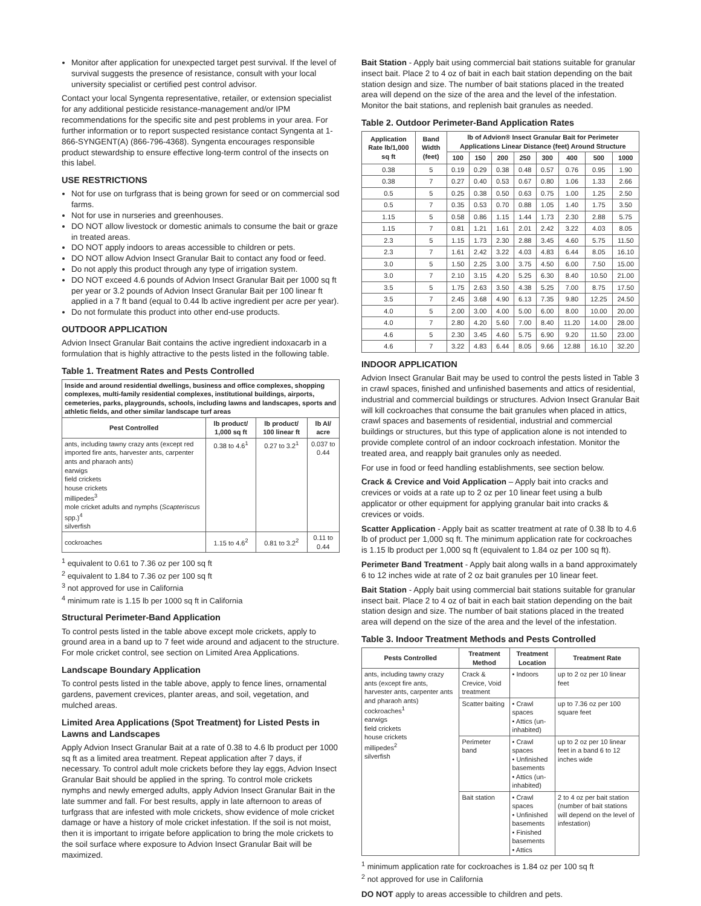Monitor after application for unexpected target pest survival. If the level of survival suggests the presence of resistance, consult with your local university specialist or certified pest control advisor.
Contact your local Syngenta representative, retailer, or extension specialist for any additional pesticide resistance-management and/or IPM recommendations for the specific site and pest problems in your area. For further information or to report suspected resistance contact Syngenta at 1-866-SYNGENT(A) (866-796-4368). Syngenta encourages responsible product stewardship to ensure effective long-term control of the insects on this label.
USE RESTRICTIONS
Not for use on turfgrass that is being grown for seed or on commercial sod farms.
Not for use in nurseries and greenhouses.
DO NOT allow livestock or domestic animals to consume the bait or graze in treated areas.
DO NOT apply indoors to areas accessible to children or pets.
DO NOT allow Advion Insect Granular Bait to contact any food or feed.
Do not apply this product through any type of irrigation system.
DO NOT exceed 4.6 pounds of Advion Insect Granular Bait per 1000 sq ft per year or 3.2 pounds of Advion Insect Granular Bait per 100 linear ft applied in a 7 ft band (equal to 0.44 lb active ingredient per acre per year).
Do not formulate this product into other end-use products.
OUTDOOR APPLICATION
Advion Insect Granular Bait contains the active ingredient indoxacarb in a formulation that is highly attractive to the pests listed in the following table.
Table 1. Treatment Rates and Pests Controlled
| Inside and around residential dwellings, business and office complexes, shopping complexes, multi-family residential complexes, institutional buildings, airports, cemeteries, parks, playgrounds, schools, including lawns and landscapes, sports and athletic fields, and other similar landscape turf areas | | | |
| --- | --- | --- | --- |
| Pest Controlled | lb product/ 1,000 sq ft | lb product/ 100 linear ft | lb AI/ acre |
| ants, including tawny crazy ants (except red imported fire ants, harvester ants, carpenter ants and pharaoh ants) earwigs field crickets house crickets millipedes<sup>3</sup> mole cricket adults and nymphs ( Scapteriscus spp.)<sup>4</sup> silverfish | 0.38 to 4.6<sup>1</sup> | 0.27 to 3.2<sup>1</sup> | 0.037 to 0.44 |
| cockroaches | 1.15 to 4.6<sup>2</sup> | 0.81 to 3.2<sup>2</sup> | 0.11 to 0.44 |
<sup>1</sup> equivalent to 0.61 to 7.36 oz per 100 sq ft
<sup>2</sup> equivalent to 1.84 to 7.36 oz per 100 sq ft
<sup>3</sup> not approved for use in California
<sup>4</sup> minimum rate is 1.15 lb per 1000 sq ft in California
Structural Perimeter-Band Application
To control pests listed in the table above except mole crickets, apply to ground area in a band up to 7 feet wide around and adjacent to the structure. For mole cricket control, see section on Limited Area Applications.
Landscape Boundary Application
To control pests listed in the table above, apply to fence lines, ornamental gardens, pavement crevices, planter areas, and soil, vegetation, and mulched areas.
Limited Area Applications (Spot Treatment) for Listed Pests in Lawns and Landscapes
Apply Advion Insect Granular Bait at a rate of 0.38 to 4.6 lb product per 1000 sq ft as a limited area treatment. Repeat application after 7 days, if necessary. To control adult mole crickets before they lay eggs, Advion Insect Granular Bait should be applied in the spring. To control mole crickets nymphs and newly emerged adults, apply Advion Insect Granular Bait in the late summer and fall. For best results, apply in late afternoon to areas of turfgrass that are infested with mole crickets, show evidence of mole cricket damage or have a history of mole cricket infestation. If the soil is not moist, then it is important to irrigate before application to bring the mole crickets to the soil surface where exposure to Advion Insect Granular Bait will be maximized.
Bait Station - Apply bait using commercial bait stations suitable for granular insect bait. Place 2 to 4 oz of bait in each bait station depending on the bait station design and size. The number of bait stations placed in the treated area will depend on the size of the area and the level of the infestation. Monitor the bait stations, and replenish bait granules as needed.
Table 2. Outdoor Perimeter-Band Application Rates
| Application Rate lb/1,000 sq ft | Band Width (feet) | lb of Advion® Insect Granular Bait for Perimeter Applications Linear Distance (feet) Around Structure | | | | | | | |
| --- | --- | --- | --- | --- | --- | --- | --- | --- | --- |
| | | 100 | 150 | 200 | 250 | 300 | 400 | 500 | 1000 |
| 0.38 | 5 | 0.19 | 0.29 | 0.38 | 0.48 | 0.57 | 0.76 | 0.95 | 1.90 |
| 0.38 | 7 | 0.27 | 0.40 | 0.53 | 0.67 | 0.80 | 1.06 | 1.33 | 2.66 |
| 0.5 | 5 | 0.25 | 0.38 | 0.50 | 0.63 | 0.75 | 1.00 | 1.25 | 2.50 |
| 0.5 | 7 | 0.35 | 0.53 | 0.70 | 0.88 | 1.05 | 1.40 | 1.75 | 3.50 |
| 1.15 | 5 | 0.58 | 0.86 | 1.15 | 1.44 | 1.73 | 2.30 | 2.88 | 5.75 |
| 1.15 | 7 | 0.81 | 1.21 | 1.61 | 2.01 | 2.42 | 3.22 | 4.03 | 8.05 |
| 2.3 | 5 | 1.15 | 1.73 | 2.30 | 2.88 | 3.45 | 4.60 | 5.75 | 11.50 |
| 2.3 | 7 | 1.61 | 2.42 | 3.22 | 4.03 | 4.83 | 6.44 | 8.05 | 16.10 |
| 3.0 | 5 | 1.50 | 2.25 | 3.00 | 3.75 | 4.50 | 6.00 | 7.50 | 15.00 |
| 3.0 | 7 | 2.10 | 3.15 | 4.20 | 5.25 | 6.30 | 8.40 | 10.50 | 21.00 |
| 3.5 | 5 | 1.75 | 2.63 | 3.50 | 4.38 | 5.25 | 7.00 | 8.75 | 17.50 |
| 3.5 | 7 | 2.45 | 3.68 | 4.90 | 6.13 | 7.35 | 9.80 | 12.25 | 24.50 |
| 4.0 | 5 | 2.00 | 3.00 | 4.00 | 5.00 | 6.00 | 8.00 | 10.00 | 20.00 |
| 4.0 | 7 | 2.80 | 4.20 | 5.60 | 7.00 | 8.40 | 11.20 | 14.00 | 28.00 |
| 4.6 | 5 | 2.30 | 3.45 | 4.60 | 5.75 | 6.90 | 9.20 | 11.50 | 23.00 |
| 4.6 | 7 | 3.22 | 4.83 | 6.44 | 8.05 | 9.66 | 12.88 | 16.10 | 32.20 |
INDOOR APPLICATION
Advion Insect Granular Bait may be used to control the pests listed in Table 3 in crawl spaces, finished and unfinished basements and attics of residential, industrial and commercial buildings or structures. Advion Insect Granular Bait will kill cockroaches that consume the bait granules when placed in attics, crawl spaces and basements of residential, industrial and commercial buildings or structures, but this type of application alone is not intended to provide complete control of an indoor cockroach infestation. Monitor the treated area, and reapply bait granules only as needed.
For use in food or feed handling establishments, see section below.
Crack & Crevice and Void Application – Apply bait into cracks and crevices or voids at a rate up to 2 oz per 10 linear feet using a bulb applicator or other equipment for applying granular bait into cracks & crevices or voids.
Scatter Application - Apply bait as scatter treatment at rate of 0.38 lb to 4.6 lb of product per 1,000 sq ft. The minimum application rate for cockroaches is 1.15 lb product per 1,000 sq ft (equivalent to 1.84 oz per 100 sq ft).
Perimeter Band Treatment - Apply bait along walls in a band approximately 6 to 12 inches wide at rate of 2 oz bait granules per 10 linear feet.
Bait Station - Apply bait using commercial bait stations suitable for granular insect bait. Place 2 to 4 oz of bait in each bait station depending on the bait station design and size. The number of bait stations placed in the treated area will depend on the size of the area and the level of the infestation.
Table 3. Indoor Treatment Methods and Pests Controlled
| Pests Controlled | Treatment Method | Treatment Location | Treatment Rate |
| --- | --- | --- | --- |
| ants, including tawny crazy ants (except fire ants, harvester ants, carpenter ants and pharaoh ants) cockroaches<sup>1</sup> earwigs field crickets house crickets millipedes<sup>2</sup> silverfish | Crack & Crevice, Void treatment | • Indoors | up to 2 oz per 10 linear feet |
| | Scatter baiting | • Crawl spaces • Attics (un-inhabited) | up to 7.36 oz per 100 square feet |
| | Perimeter band | • Crawl spaces • Unfinished basements • Attics (un-inhabited) | up to 2 oz per 10 linear feet in a band 6 to 12 inches wide |
| | Bait station | • Crawl spaces • Unfinished basements • Finished basements • Attics | 2 to 4 oz per bait station (number of bait stations will depend on the level of infestation) |
<sup>1</sup> minimum application rate for cockroaches is 1.84 oz per 100 sq ft
<sup>2</sup> not approved for use in California
DO NOT apply to areas accessible to children and pets.